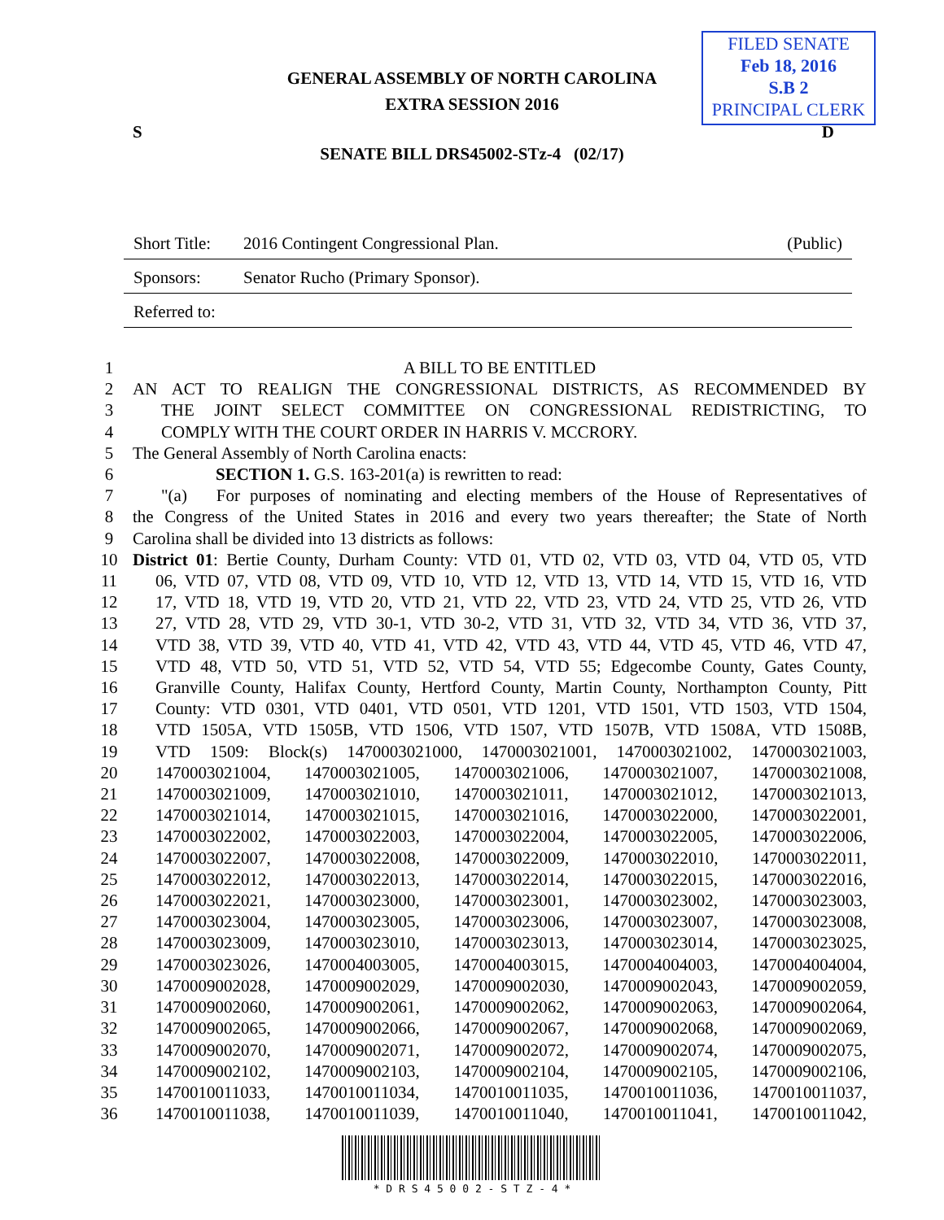FILED SENATE
Feb 18, 2016
S.B 2
PRINCIPAL CLERK
GENERAL ASSEMBLY OF NORTH CAROLINA
EXTRA SESSION 2016
S D
SENATE BILL DRS45002-STz-4 (02/17)
Short Title: 2016 Contingent Congressional Plan. (Public)
Sponsors: Senator Rucho (Primary Sponsor).
Referred to:
| 1 | A BILL TO BE ENTITLED |
| 2 | AN ACT TO REALIGN THE CONGRESSIONAL DISTRICTS, AS RECOMMENDED BY |
| 3 | THE JOINT SELECT COMMITTEE ON CONGRESSIONAL REDISTRICTING, TO |
| 4 | COMPLY WITH THE COURT ORDER IN HARRIS V. MCCRORY. |
| 5 | The General Assembly of North Carolina enacts: |
| 6 | SECTION 1. G.S. 163-201(a) is rewritten to read: |
| 7 | "(a) For purposes of nominating and electing members of the House of Representatives of |
| 8 | the Congress of the United States in 2016 and every two years thereafter; the State of North |
| 9 | Carolina shall be divided into 13 districts as follows: |
| 10 | District 01 : Bertie County, Durham County: VTD 01, VTD 02, VTD 03, VTD 04, VTD 05, VTD |
| 11 | 06, VTD 07, VTD 08, VTD 09, VTD 10, VTD 12, VTD 13, VTD 14, VTD 15, VTD 16, VTD |
| 12 | 17, VTD 18, VTD 19, VTD 20, VTD 21, VTD 22, VTD 23, VTD 24, VTD 25, VTD 26, VTD |
| 13 | 27, VTD 28, VTD 29, VTD 30-1, VTD 30-2, VTD 31, VTD 32, VTD 34, VTD 36, VTD 37, |
| 14 | VTD 38, VTD 39, VTD 40, VTD 41, VTD 42, VTD 43, VTD 44, VTD 45, VTD 46, VTD 47, |
| 15 | VTD 48, VTD 50, VTD 51, VTD 52, VTD 54, VTD 55; Edgecombe County, Gates County, |
| 16 | Granville County, Halifax County, Hertford County, Martin County, Northampton County, Pitt |
| 17 | County: VTD 0301, VTD 0401, VTD 0501, VTD 1201, VTD 1501, VTD 1503, VTD 1504, |
| 18 | VTD 1505A, VTD 1505B, VTD 1506, VTD 1507, VTD 1507B, VTD 1508A, VTD 1508B, |
| 19 | VTD 1509: Block(s) 1470003021000, 1470003021001, 1470003021002, 1470003021003, |
| 20 | 1470003021004, 1470003021005, 1470003021006, 1470003021007, 1470003021008, |
| 21 | 1470003021009, 1470003021010, 1470003021011, 1470003021012, 1470003021013, |
| 22 | 1470003021014, 1470003021015, 1470003021016, 1470003022000, 1470003022001, |
| 23 | 1470003022002, 1470003022003, 1470003022004, 1470003022005, 1470003022006, |
| 24 | 1470003022007, 1470003022008, 1470003022009, 1470003022010, 1470003022011, |
| 25 | 1470003022012, 1470003022013, 1470003022014, 1470003022015, 1470003022016, |
| 26 | 1470003022021, 1470003023000, 1470003023001, 1470003023002, 1470003023003, |
| 27 | 1470003023004, 1470003023005, 1470003023006, 1470003023007, 1470003023008, |
| 28 | 1470003023009, 1470003023010, 1470003023013, 1470003023014, 1470003023025, |
| 29 | 1470003023026, 1470004003005, 1470004003015, 1470004004003, 1470004004004, |
| 30 | 1470009002028, 1470009002029, 1470009002030, 1470009002043, 1470009002059, |
| 31 | 1470009002060, 1470009002061, 1470009002062, 1470009002063, 1470009002064, |
| 32 | 1470009002065, 1470009002066, 1470009002067, 1470009002068, 1470009002069, |
| 33 | 1470009002070, 1470009002071, 1470009002072, 1470009002074, 1470009002075, |
| 34 | 1470009002102, 1470009002103, 1470009002104, 1470009002105, 1470009002106, |
| 35 | 1470010011033, 1470010011034, 1470010011035, 1470010011036, 1470010011037, |
| 36 | 1470010011038, 1470010011039, 1470010011040, 1470010011041, 1470010011042, |
* D R S 4 5 0 0 2 - S T Z - 4 *